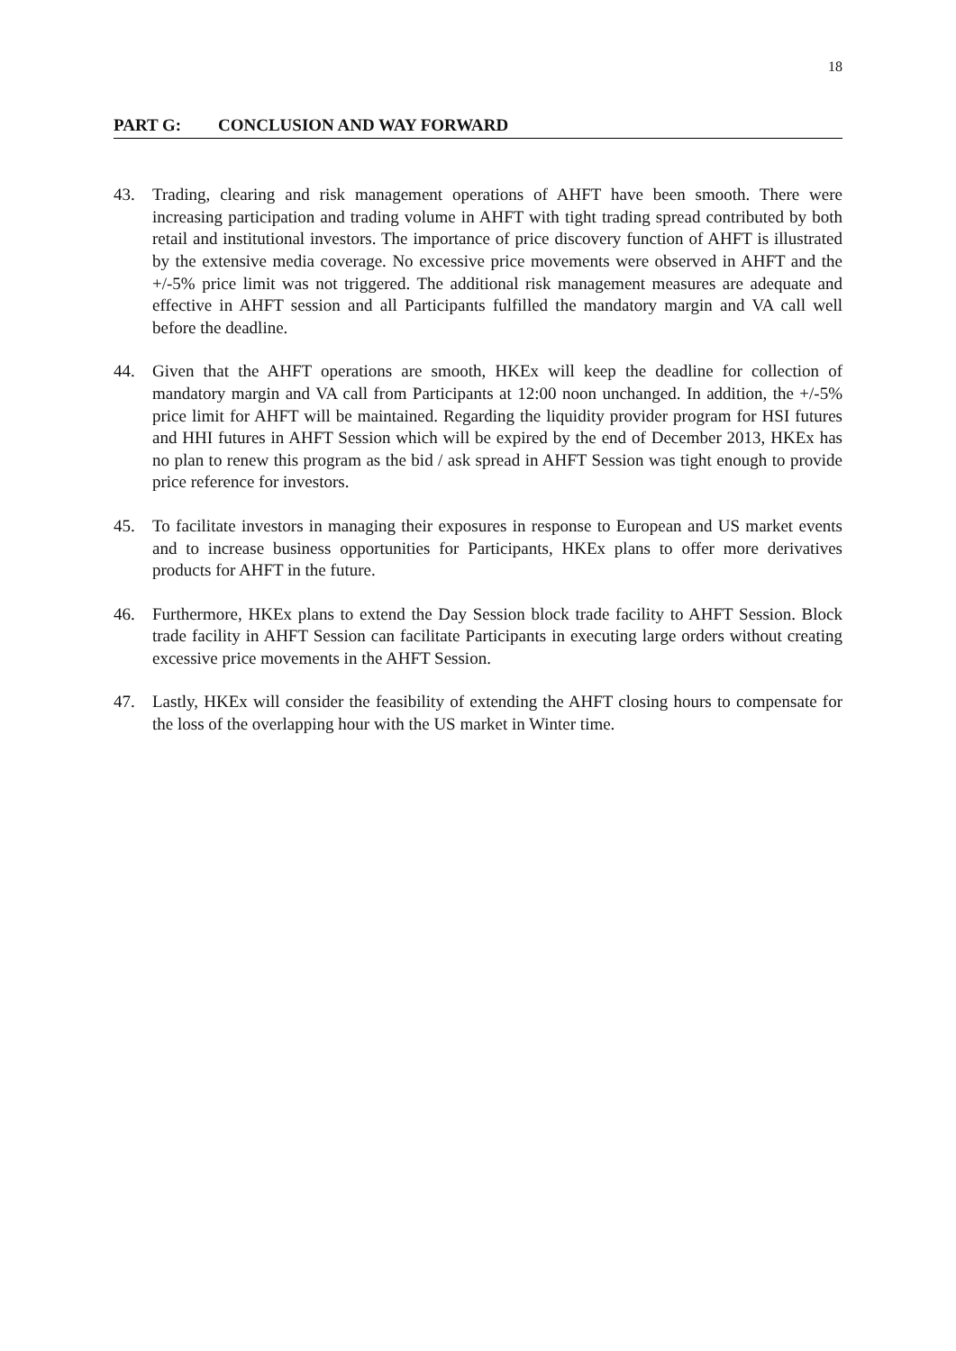18
PART G: CONCLUSION AND WAY FORWARD
43. Trading, clearing and risk management operations of AHFT have been smooth. There were increasing participation and trading volume in AHFT with tight trading spread contributed by both retail and institutional investors. The importance of price discovery function of AHFT is illustrated by the extensive media coverage. No excessive price movements were observed in AHFT and the +/-5% price limit was not triggered. The additional risk management measures are adequate and effective in AHFT session and all Participants fulfilled the mandatory margin and VA call well before the deadline.
44. Given that the AHFT operations are smooth, HKEx will keep the deadline for collection of mandatory margin and VA call from Participants at 12:00 noon unchanged. In addition, the +/-5% price limit for AHFT will be maintained. Regarding the liquidity provider program for HSI futures and HHI futures in AHFT Session which will be expired by the end of December 2013, HKEx has no plan to renew this program as the bid / ask spread in AHFT Session was tight enough to provide price reference for investors.
45. To facilitate investors in managing their exposures in response to European and US market events and to increase business opportunities for Participants, HKEx plans to offer more derivatives products for AHFT in the future.
46. Furthermore, HKEx plans to extend the Day Session block trade facility to AHFT Session. Block trade facility in AHFT Session can facilitate Participants in executing large orders without creating excessive price movements in the AHFT Session.
47. Lastly, HKEx will consider the feasibility of extending the AHFT closing hours to compensate for the loss of the overlapping hour with the US market in Winter time.